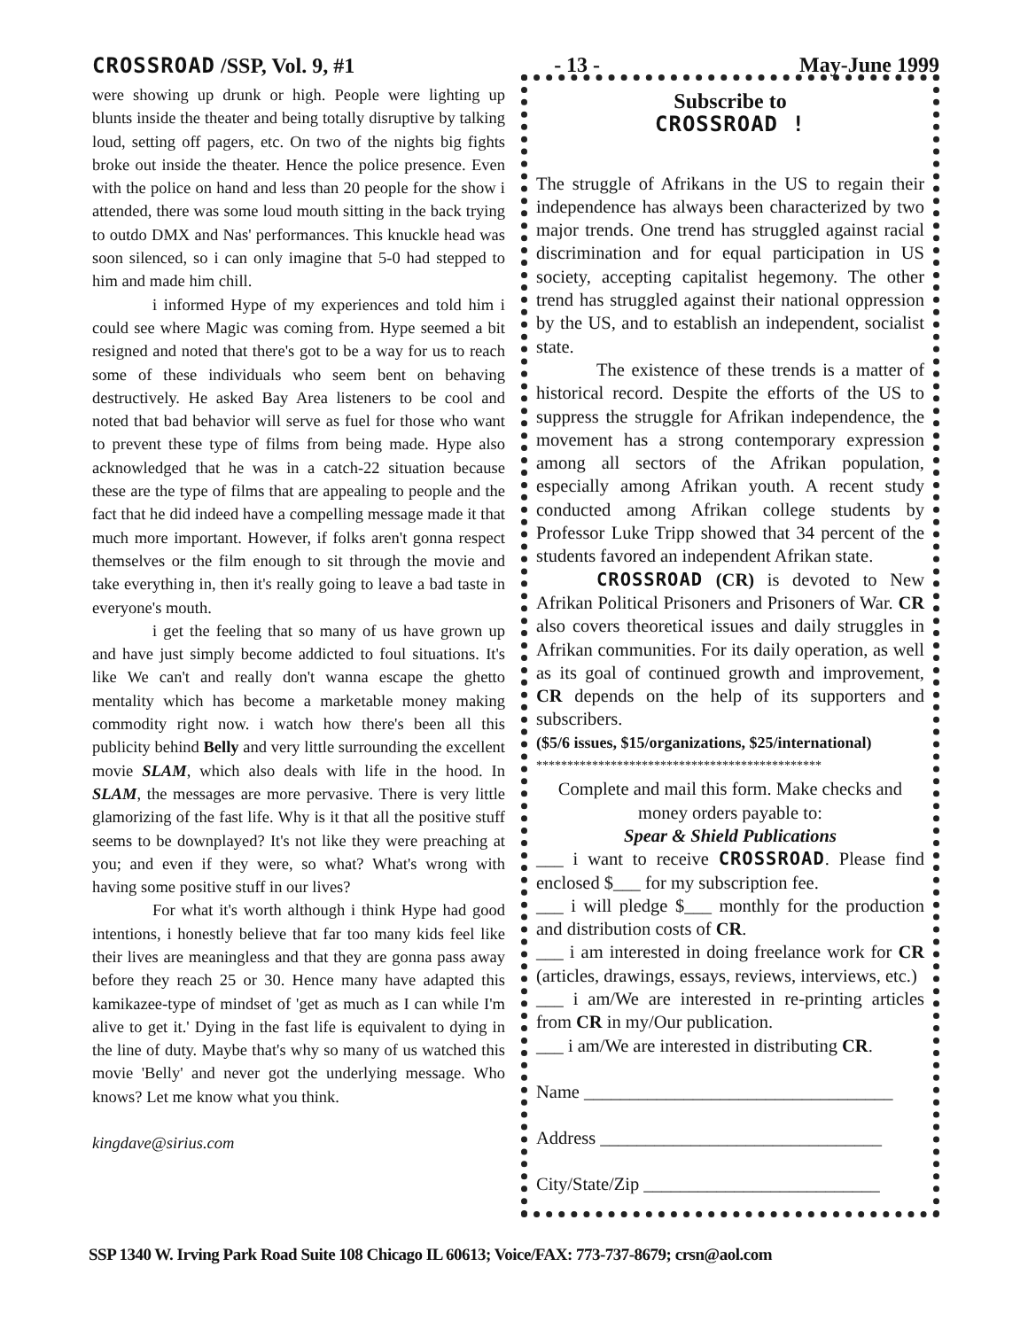CROSSROAD /SSP, Vol. 9, #1 - 13 - May-June 1999
were showing up drunk or high. People were lighting up blunts inside the theater and being totally disruptive by talking loud, setting off pagers, etc. On two of the nights big fights broke out inside the theater. Hence the police presence. Even with the police on hand and less than 20 people for the show i attended, there was some loud mouth sitting in the back trying to outdo DMX and Nas' performances. This knuckle head was soon silenced, so i can only imagine that 5-0 had stepped to him and made him chill.
i informed Hype of my experiences and told him i could see where Magic was coming from. Hype seemed a bit resigned and noted that there's got to be a way for us to reach some of these individuals who seem bent on behaving destructively. He asked Bay Area listeners to be cool and noted that bad behavior will serve as fuel for those who want to prevent these type of films from being made. Hype also acknowledged that he was in a catch-22 situation because these are the type of films that are appealing to people and the fact that he did indeed have a compelling message made it that much more important. However, if folks aren't gonna respect themselves or the film enough to sit through the movie and take everything in, then it's really going to leave a bad taste in everyone's mouth.
i get the feeling that so many of us have grown up and have just simply become addicted to foul situations. It's like We can't and really don't wanna escape the ghetto mentality which has become a marketable money making commodity right now. i watch how there's been all this publicity behind Belly and very little surrounding the excellent movie SLAM, which also deals with life in the hood. In SLAM, the messages are more pervasive. There is very little glamorizing of the fast life. Why is it that all the positive stuff seems to be downplayed? It's not like they were preaching at you; and even if they were, so what? What's wrong with having some positive stuff in our lives?
For what it's worth although i think Hype had good intentions, i honestly believe that far too many kids feel like their lives are meaningless and that they are gonna pass away before they reach 25 or 30. Hence many have adapted this kamikazee-type of mindset of 'get as much as I can while I'm alive to get it.' Dying in the fast life is equivalent to dying in the line of duty. Maybe that's why so many of us watched this movie 'Belly' and never got the underlying message. Who knows? Let me know what you think.
kingdave@sirius.com
Subscribe to
CROSSROAD !
The struggle of Afrikans in the US to regain their independence has always been characterized by two major trends. One trend has struggled against racial discrimination and for equal participation in US society, accepting capitalist hegemony. The other trend has struggled against their national oppression by the US, and to establish an independent, socialist state.
The existence of these trends is a matter of historical record. Despite the efforts of the US to suppress the struggle for Afrikan independence, the movement has a strong contemporary expression among all sectors of the Afrikan population, especially among Afrikan youth. A recent study conducted among Afrikan college students by Professor Luke Tripp showed that 34 percent of the students favored an independent Afrikan state.
CROSSROAD (CR) is devoted to New Afrikan Political Prisoners and Prisoners of War. CR also covers theoretical issues and daily struggles in Afrikan communities. For its daily operation, as well as its goal of continued growth and improvement, CR depends on the help of its supporters and subscribers.
($5/6 issues, $15/organizations, $25/international)
**********************************************
Complete and mail this form. Make checks and money orders payable to:
Spear & Shield Publications
___ i want to receive CROSSROAD. Please find enclosed $___ for my subscription fee.
___ i will pledge $___ monthly for the production and distribution costs of CR.
___ i am interested in doing freelance work for CR (articles, drawings, essays, reviews, interviews, etc.)
___ i am/We are interested in re-printing articles from CR in my/Our publication.
___ i am/We are interested in distributing CR.
Name __________________________________
Address _______________________________
City/State/Zip __________________________
SSP 1340 W. Irving Park Road Suite 108 Chicago IL 60613; Voice/FAX: 773-737-8679; crsn@aol.com